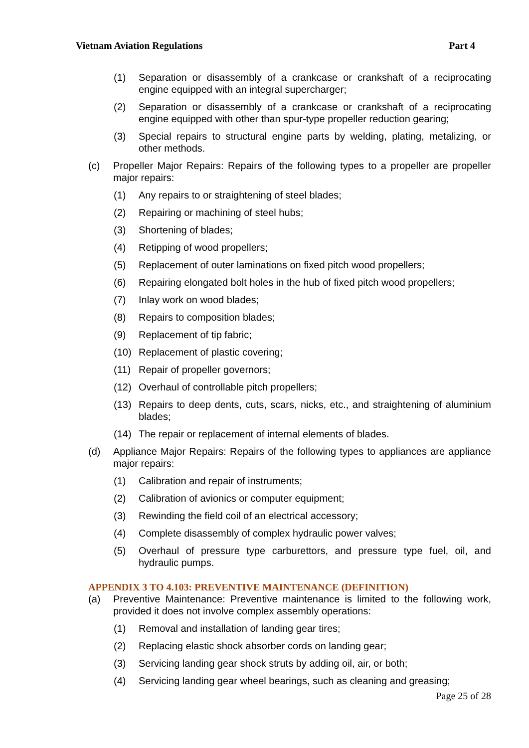Vietnam Aviation Regulations Part 4
(1) Separation or disassembly of a crankcase or crankshaft of a reciprocating engine equipped with an integral supercharger;
(2) Separation or disassembly of a crankcase or crankshaft of a reciprocating engine equipped with other than spur-type propeller reduction gearing;
(3) Special repairs to structural engine parts by welding, plating, metalizing, or other methods.
(c) Propeller Major Repairs: Repairs of the following types to a propeller are propeller major repairs:
(1) Any repairs to or straightening of steel blades;
(2) Repairing or machining of steel hubs;
(3) Shortening of blades;
(4) Retipping of wood propellers;
(5) Replacement of outer laminations on fixed pitch wood propellers;
(6) Repairing elongated bolt holes in the hub of fixed pitch wood propellers;
(7) Inlay work on wood blades;
(8) Repairs to composition blades;
(9) Replacement of tip fabric;
(10) Replacement of plastic covering;
(11) Repair of propeller governors;
(12) Overhaul of controllable pitch propellers;
(13) Repairs to deep dents, cuts, scars, nicks, etc., and straightening of aluminium blades;
(14) The repair or replacement of internal elements of blades.
(d) Appliance Major Repairs: Repairs of the following types to appliances are appliance major repairs:
(1) Calibration and repair of instruments;
(2) Calibration of avionics or computer equipment;
(3) Rewinding the field coil of an electrical accessory;
(4) Complete disassembly of complex hydraulic power valves;
(5) Overhaul of pressure type carburettors, and pressure type fuel, oil, and hydraulic pumps.
APPENDIX 3 TO 4.103: PREVENTIVE MAINTENANCE (DEFINITION)
(a) Preventive Maintenance: Preventive maintenance is limited to the following work, provided it does not involve complex assembly operations:
(1) Removal and installation of landing gear tires;
(2) Replacing elastic shock absorber cords on landing gear;
(3) Servicing landing gear shock struts by adding oil, air, or both;
(4) Servicing landing gear wheel bearings, such as cleaning and greasing;
Page 25 of 28